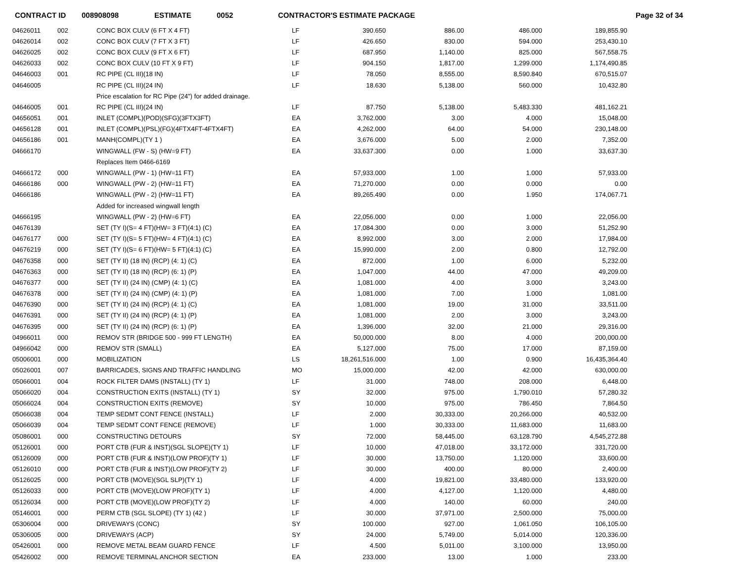CONTRACT ID 008908098 ESTIMATE 0052 CONTRACTOR'S ESTIMATE PACKAGE Page 32 of 34
| 04626011 | 002 | CONC BOX CULV (6 FT X 4 FT) | LF | 390.650 | 886.00 | 486.000 | 189,855.90 |
| 04626014 | 002 | CONC BOX CULV (7 FT X 3 FT) | LF | 426.650 | 830.00 | 594.000 | 253,430.10 |
| 04626025 | 002 | CONC BOX CULV (9 FT X 6 FT) | LF | 687.950 | 1,140.00 | 825.000 | 567,558.75 |
| 04626033 | 002 | CONC BOX CULV (10 FT X 9 FT) | LF | 904.150 | 1,817.00 | 1,299.000 | 1,174,490.85 |
| 04646003 | 001 | RC PIPE (CL III)(18 IN) | LF | 78.050 | 8,555.00 | 8,590.840 | 670,515.07 |
| 04646005 | | RC PIPE (CL III)(24 IN) | LF | 18.630 | 5,138.00 | 560.000 | 10,432.80 |
| | | Price escalation for RC Pipe (24") for added drainage. | | | | | |
| 04646005 | 001 | RC PIPE (CL III)(24 IN) | LF | 87.750 | 5,138.00 | 5,483.330 | 481,162.21 |
| 04656051 | 001 | INLET (COMPL)(POD)(SFG)(3FTX3FT) | EA | 3,762.000 | 3.00 | 4.000 | 15,048.00 |
| 04656128 | 001 | INLET (COMPL)(PSL)(FG)(4FTX4FT-4FTX4FT) | EA | 4,262.000 | 64.00 | 54.000 | 230,148.00 |
| 04656186 | 001 | MANH(COMPL)(TY 1 ) | EA | 3,676.000 | 5.00 | 2.000 | 7,352.00 |
| 04666170 | | WINGWALL (FW - S) (HW=9 FT) | EA | 33,637.300 | 0.00 | 1.000 | 33,637.30 |
| | | Replaces Item 0466-6169 | | | | | |
| 04666172 | 000 | WINGWALL (PW - 1) (HW=11 FT) | EA | 57,933.000 | 1.00 | 1.000 | 57,933.00 |
| 04666186 | 000 | WINGWALL (PW - 2) (HW=11 FT) | EA | 71,270.000 | 0.00 | 0.000 | 0.00 |
| 04666186 | | WINGWALL (PW - 2) (HW=11 FT) | EA | 89,265.490 | 0.00 | 1.950 | 174,067.71 |
| | | Added for increased wingwall length | | | | | |
| 04666195 | | WINGWALL (PW - 2) (HW=6 FT) | EA | 22,056.000 | 0.00 | 1.000 | 22,056.00 |
| 04676139 | | SET (TY I)(S= 4 FT)(HW= 3 FT)(4:1) (C) | EA | 17,084.300 | 0.00 | 3.000 | 51,252.90 |
| 04676177 | 000 | SET (TY I)(S= 5 FT)(HW= 4 FT)(4:1) (C) | EA | 8,992.000 | 3.00 | 2.000 | 17,984.00 |
| 04676219 | 000 | SET (TY I)(S= 6 FT)(HW= 5 FT)(4:1) (C) | EA | 15,990.000 | 2.00 | 0.800 | 12,792.00 |
| 04676358 | 000 | SET (TY II) (18 IN) (RCP) (4: 1) (C) | EA | 872.000 | 1.00 | 6.000 | 5,232.00 |
| 04676363 | 000 | SET (TY II) (18 IN) (RCP) (6: 1) (P) | EA | 1,047.000 | 44.00 | 47.000 | 49,209.00 |
| 04676377 | 000 | SET (TY II) (24 IN) (CMP) (4: 1) (C) | EA | 1,081.000 | 4.00 | 3.000 | 3,243.00 |
| 04676378 | 000 | SET (TY II) (24 IN) (CMP) (4: 1) (P) | EA | 1,081.000 | 7.00 | 1.000 | 1,081.00 |
| 04676390 | 000 | SET (TY II) (24 IN) (RCP) (4: 1) (C) | EA | 1,081.000 | 19.00 | 31.000 | 33,511.00 |
| 04676391 | 000 | SET (TY II) (24 IN) (RCP) (4: 1) (P) | EA | 1,081.000 | 2.00 | 3.000 | 3,243.00 |
| 04676395 | 000 | SET (TY II) (24 IN) (RCP) (6: 1) (P) | EA | 1,396.000 | 32.00 | 21.000 | 29,316.00 |
| 04966011 | 000 | REMOV STR (BRIDGE 500 - 999 FT LENGTH) | EA | 50,000.000 | 8.00 | 4.000 | 200,000.00 |
| 04966042 | 000 | REMOV STR (SMALL) | EA | 5,127.000 | 75.00 | 17.000 | 87,159.00 |
| 05006001 | 000 | MOBILIZATION | LS | 18,261,516.000 | 1.00 | 0.900 | 16,435,364.40 |
| 05026001 | 007 | BARRICADES, SIGNS AND TRAFFIC HANDLING | MO | 15,000.000 | 42.00 | 42.000 | 630,000.00 |
| 05066001 | 004 | ROCK FILTER DAMS (INSTALL) (TY 1) | LF | 31.000 | 748.00 | 208.000 | 6,448.00 |
| 05066020 | 004 | CONSTRUCTION EXITS (INSTALL) (TY 1) | SY | 32.000 | 975.00 | 1,790.010 | 57,280.32 |
| 05066024 | 004 | CONSTRUCTION EXITS (REMOVE) | SY | 10.000 | 975.00 | 786.450 | 7,864.50 |
| 05066038 | 004 | TEMP SEDMT CONT FENCE (INSTALL) | LF | 2.000 | 30,333.00 | 20,266.000 | 40,532.00 |
| 05066039 | 004 | TEMP SEDMT CONT FENCE (REMOVE) | LF | 1.000 | 30,333.00 | 11,683.000 | 11,683.00 |
| 05086001 | 000 | CONSTRUCTING DETOURS | SY | 72.000 | 58,445.00 | 63,128.790 | 4,545,272.88 |
| 05126001 | 000 | PORT CTB (FUR & INST)(SGL SLOPE)(TY 1) | LF | 10.000 | 47,018.00 | 33,172.000 | 331,720.00 |
| 05126009 | 000 | PORT CTB (FUR & INST)(LOW PROF)(TY 1) | LF | 30.000 | 13,750.00 | 1,120.000 | 33,600.00 |
| 05126010 | 000 | PORT CTB (FUR & INST)(LOW PROF)(TY 2) | LF | 30.000 | 400.00 | 80.000 | 2,400.00 |
| 05126025 | 000 | PORT CTB (MOVE)(SGL SLP)(TY 1) | LF | 4.000 | 19,821.00 | 33,480.000 | 133,920.00 |
| 05126033 | 000 | PORT CTB (MOVE)(LOW PROF)(TY 1) | LF | 4.000 | 4,127.00 | 1,120.000 | 4,480.00 |
| 05126034 | 000 | PORT CTB (MOVE)(LOW PROF)(TY 2) | LF | 4.000 | 140.00 | 60.000 | 240.00 |
| 05146001 | 000 | PERM CTB (SGL SLOPE) (TY 1) (42 ) | LF | 30.000 | 37,971.00 | 2,500.000 | 75,000.00 |
| 05306004 | 000 | DRIVEWAYS (CONC) | SY | 100.000 | 927.00 | 1,061.050 | 106,105.00 |
| 05306005 | 000 | DRIVEWAYS (ACP) | SY | 24.000 | 5,749.00 | 5,014.000 | 120,336.00 |
| 05426001 | 000 | REMOVE METAL BEAM GUARD FENCE | LF | 4.500 | 5,011.00 | 3,100.000 | 13,950.00 |
| 05426002 | 000 | REMOVE TERMINAL ANCHOR SECTION | EA | 233.000 | 13.00 | 1.000 | 233.00 |